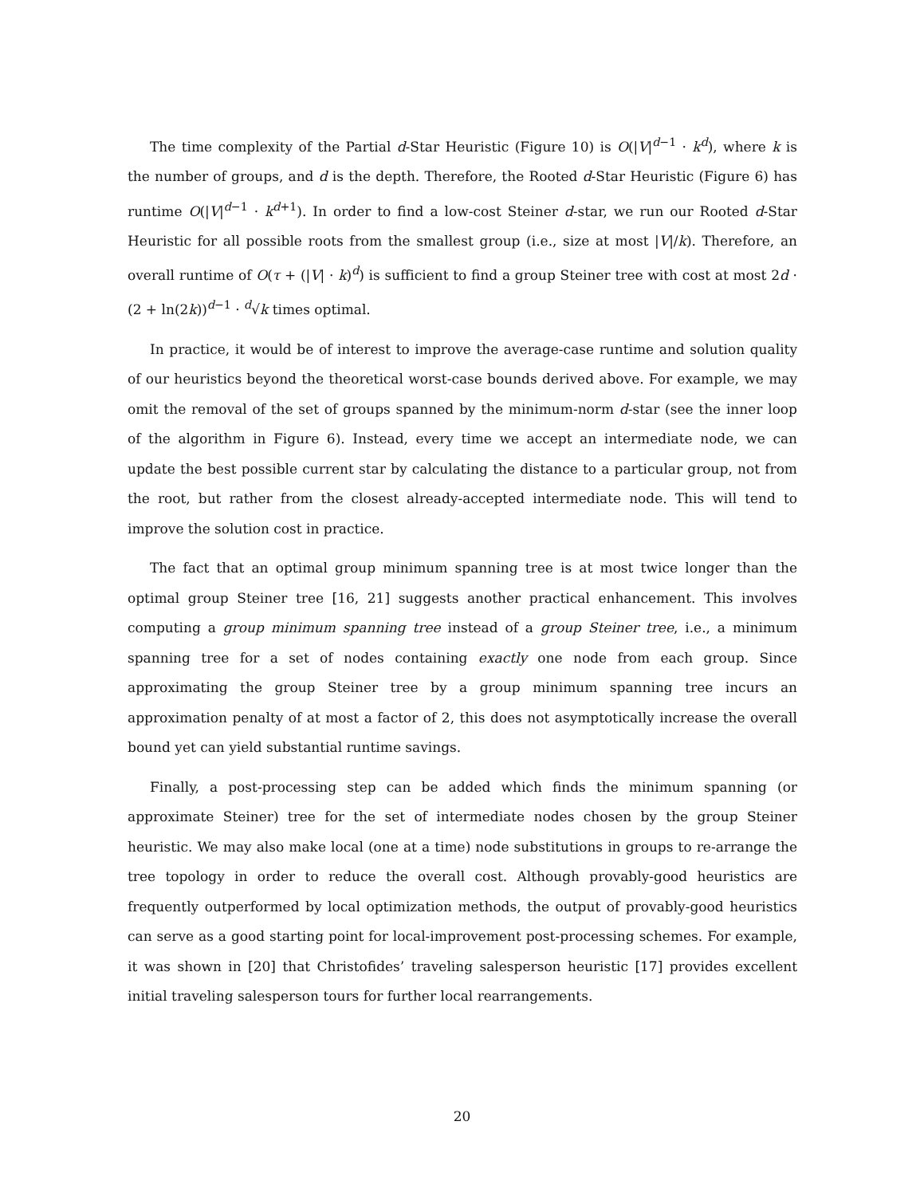The time complexity of the Partial d-Star Heuristic (Figure 10) is O(|V|<sup>d−1</sup> · k<sup>d</sup>), where k is the number of groups, and d is the depth. Therefore, the Rooted d-Star Heuristic (Figure 6) has runtime O(|V|<sup>d−1</sup> · k<sup>d+1</sup>). In order to find a low-cost Steiner d-star, we run our Rooted d-Star Heuristic for all possible roots from the smallest group (i.e., size at most |V|/k). Therefore, an overall runtime of O(τ + (|V| · k)<sup>d</sup>) is sufficient to find a group Steiner tree with cost at most 2d · (2 + ln(2k))<sup>d−1</sup> · <sup>d</sup>√k times optimal.
In practice, it would be of interest to improve the average-case runtime and solution quality of our heuristics beyond the theoretical worst-case bounds derived above. For example, we may omit the removal of the set of groups spanned by the minimum-norm d-star (see the inner loop of the algorithm in Figure 6). Instead, every time we accept an intermediate node, we can update the best possible current star by calculating the distance to a particular group, not from the root, but rather from the closest already-accepted intermediate node. This will tend to improve the solution cost in practice.
The fact that an optimal group minimum spanning tree is at most twice longer than the optimal group Steiner tree [16, 21] suggests another practical enhancement. This involves computing a group minimum spanning tree instead of a group Steiner tree, i.e., a minimum spanning tree for a set of nodes containing exactly one node from each group. Since approximating the group Steiner tree by a group minimum spanning tree incurs an approximation penalty of at most a factor of 2, this does not asymptotically increase the overall bound yet can yield substantial runtime savings.
Finally, a post-processing step can be added which finds the minimum spanning (or approximate Steiner) tree for the set of intermediate nodes chosen by the group Steiner heuristic. We may also make local (one at a time) node substitutions in groups to re-arrange the tree topology in order to reduce the overall cost. Although provably-good heuristics are frequently outperformed by local optimization methods, the output of provably-good heuristics can serve as a good starting point for local-improvement post-processing schemes. For example, it was shown in [20] that Christofides’ traveling salesperson heuristic [17] provides excellent initial traveling salesperson tours for further local rearrangements.
20